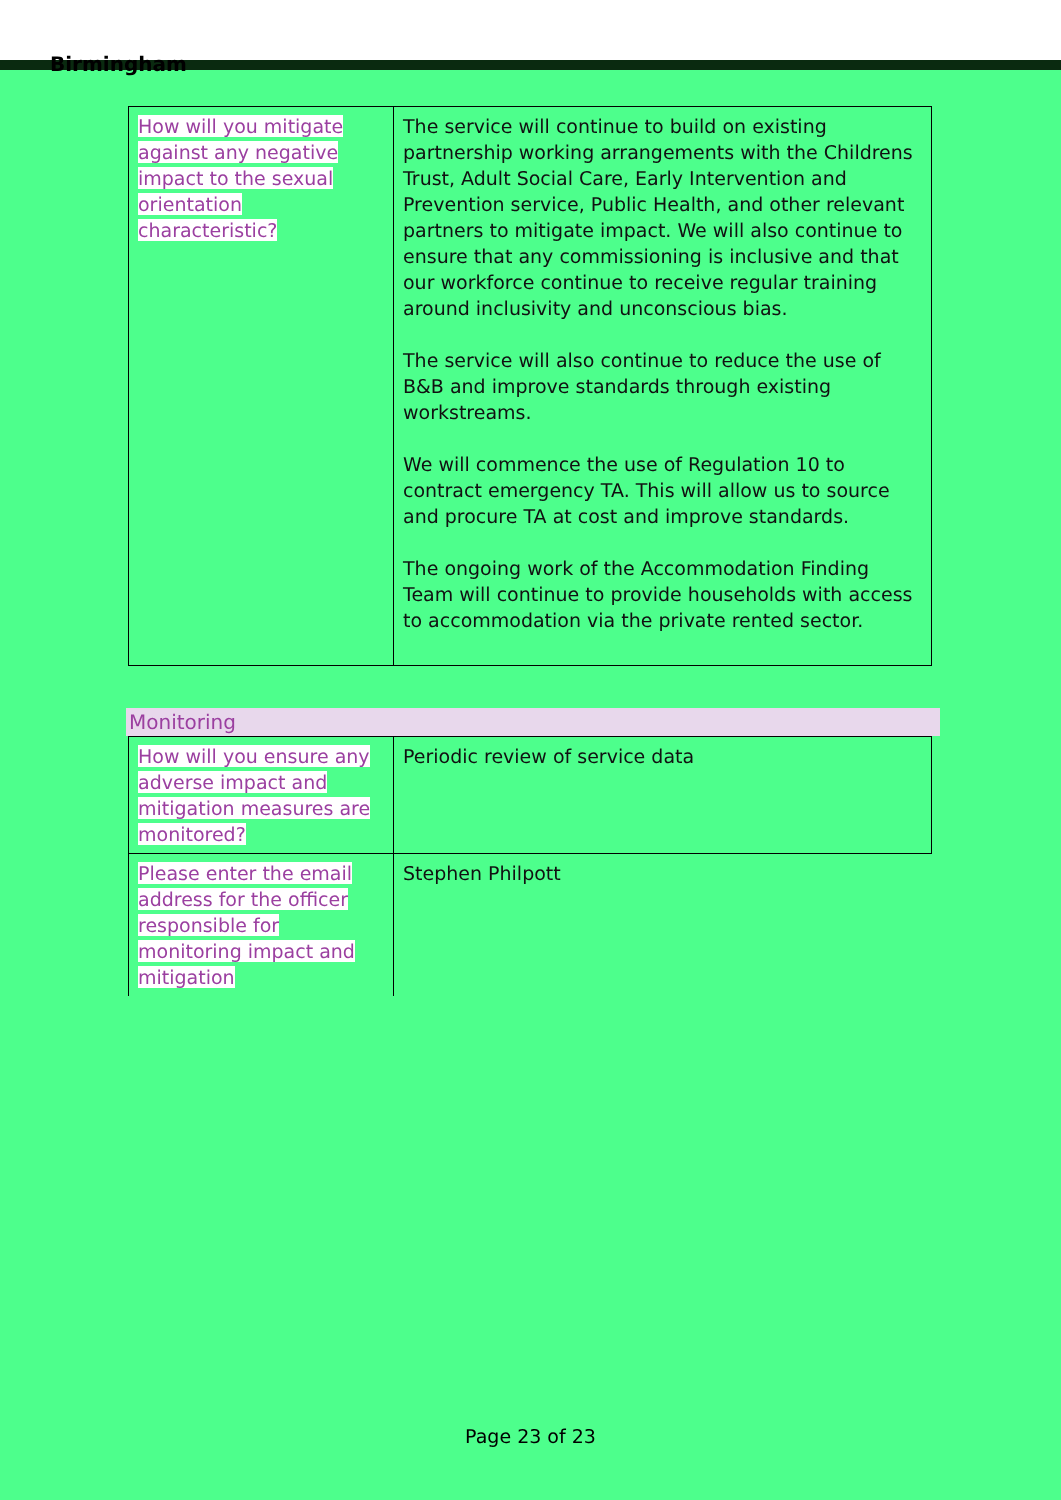Birmingham
| How will you mitigate against any negative impact to the sexual orientation characteristic? | The service will continue to build on existing partnership working arrangements with the Childrens Trust, Adult Social Care, Early Intervention and Prevention service, Public Health, and other relevant partners to mitigate impact. We will also continue to ensure that any commissioning is inclusive and that our workforce continue to receive regular training around inclusivity and unconscious bias. The service will also continue to reduce the use of B&B and improve standards through existing workstreams. We will commence the use of Regulation 10 to contract emergency TA. This will allow us to source and procure TA at cost and improve standards. The ongoing work of the Accommodation Finding Team will continue to provide households with access to accommodation via the private rented sector. |
Monitoring
| How will you ensure any adverse impact and mitigation measures are monitored? | Periodic review of service data |
| Please enter the email address for the officer responsible for monitoring impact and mitigation | Stephen Philpott |
Page 23 of 23